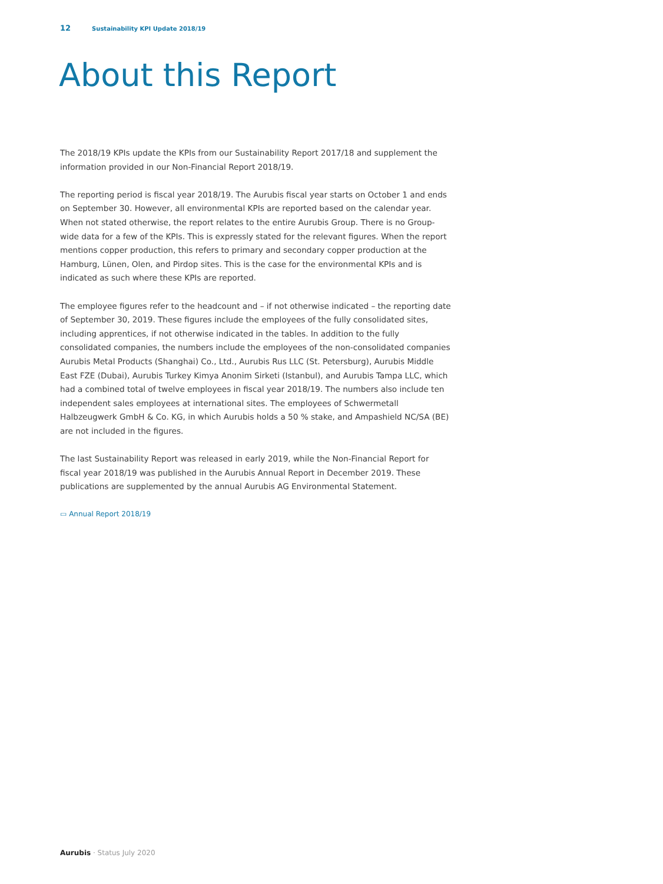12 Sustainability KPI Update 2018/19
About this Report
The 2018/19 KPIs update the KPIs from our Sustainability Report 2017/18 and supplement the information provided in our Non-Financial Report 2018/19.
The reporting period is fiscal year 2018/19. The Aurubis fiscal year starts on October 1 and ends on September 30. However, all environmental KPIs are reported based on the calendar year. When not stated otherwise, the report relates to the entire Aurubis Group. There is no Group-wide data for a few of the KPIs. This is expressly stated for the relevant figures. When the report mentions copper production, this refers to primary and secondary copper production at the Hamburg, Lünen, Olen, and Pirdop sites. This is the case for the environmental KPIs and is indicated as such where these KPIs are reported.
The employee figures refer to the headcount and – if not otherwise indicated – the reporting date of September 30, 2019. These figures include the employees of the fully consolidated sites, including apprentices, if not otherwise indicated in the tables. In addition to the fully consolidated companies, the numbers include the employees of the non-consolidated companies Aurubis Metal Products (Shanghai) Co., Ltd., Aurubis Rus LLC (St. Petersburg), Aurubis Middle East FZE (Dubai), Aurubis Turkey Kimya Anonim Sirketi (Istanbul), and Aurubis Tampa LLC, which had a combined total of twelve employees in fiscal year 2018/19. The numbers also include ten independent sales employees at international sites. The employees of Schwermetall Halbzeugwerk GmbH & Co. KG, in which Aurubis holds a 50 % stake, and Ampashield NC/SA (BE) are not included in the figures.
The last Sustainability Report was released in early 2019, while the Non-Financial Report for fiscal year 2018/19 was published in the Aurubis Annual Report in December 2019. These publications are supplemented by the annual Aurubis AG Environmental Statement.
▭ Annual Report 2018/19
Aurubis · Status July 2020